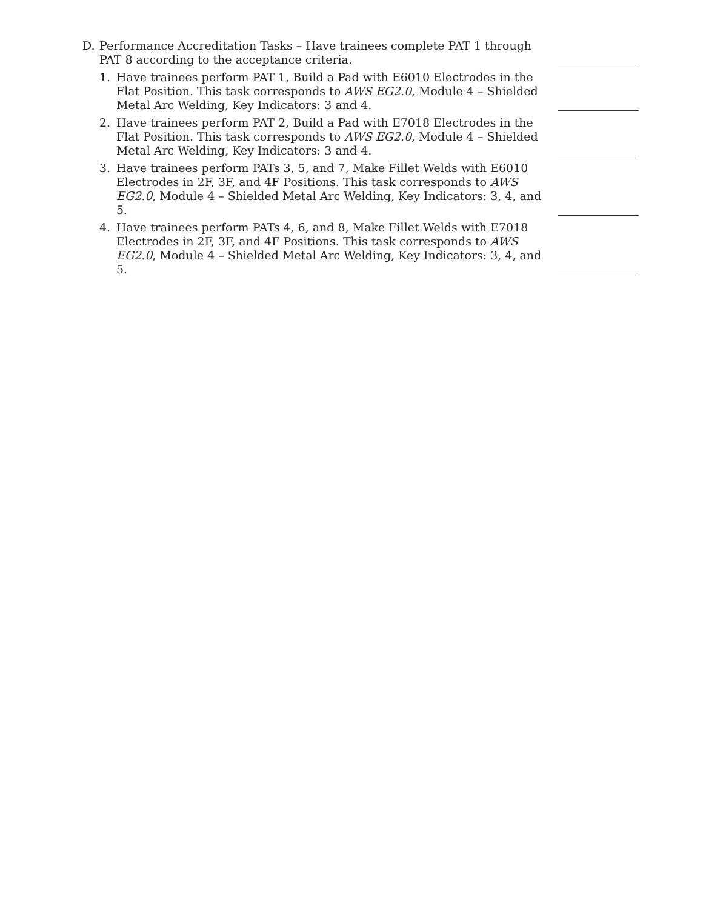D. Performance Accreditation Tasks – Have trainees complete PAT 1 through PAT 8 according to the acceptance criteria.
1. Have trainees perform PAT 1, Build a Pad with E6010 Electrodes in the Flat Position. This task corresponds to AWS EG2.0, Module 4 – Shielded Metal Arc Welding, Key Indicators: 3 and 4.
2. Have trainees perform PAT 2, Build a Pad with E7018 Electrodes in the Flat Position. This task corresponds to AWS EG2.0, Module 4 – Shielded Metal Arc Welding, Key Indicators: 3 and 4.
3. Have trainees perform PATs 3, 5, and 7, Make Fillet Welds with E6010 Electrodes in 2F, 3F, and 4F Positions. This task corresponds to AWS EG2.0, Module 4 – Shielded Metal Arc Welding, Key Indicators: 3, 4, and 5.
4. Have trainees perform PATs 4, 6, and 8, Make Fillet Welds with E7018 Electrodes in 2F, 3F, and 4F Positions. This task corresponds to AWS EG2.0, Module 4 – Shielded Metal Arc Welding, Key Indicators: 3, 4, and 5.